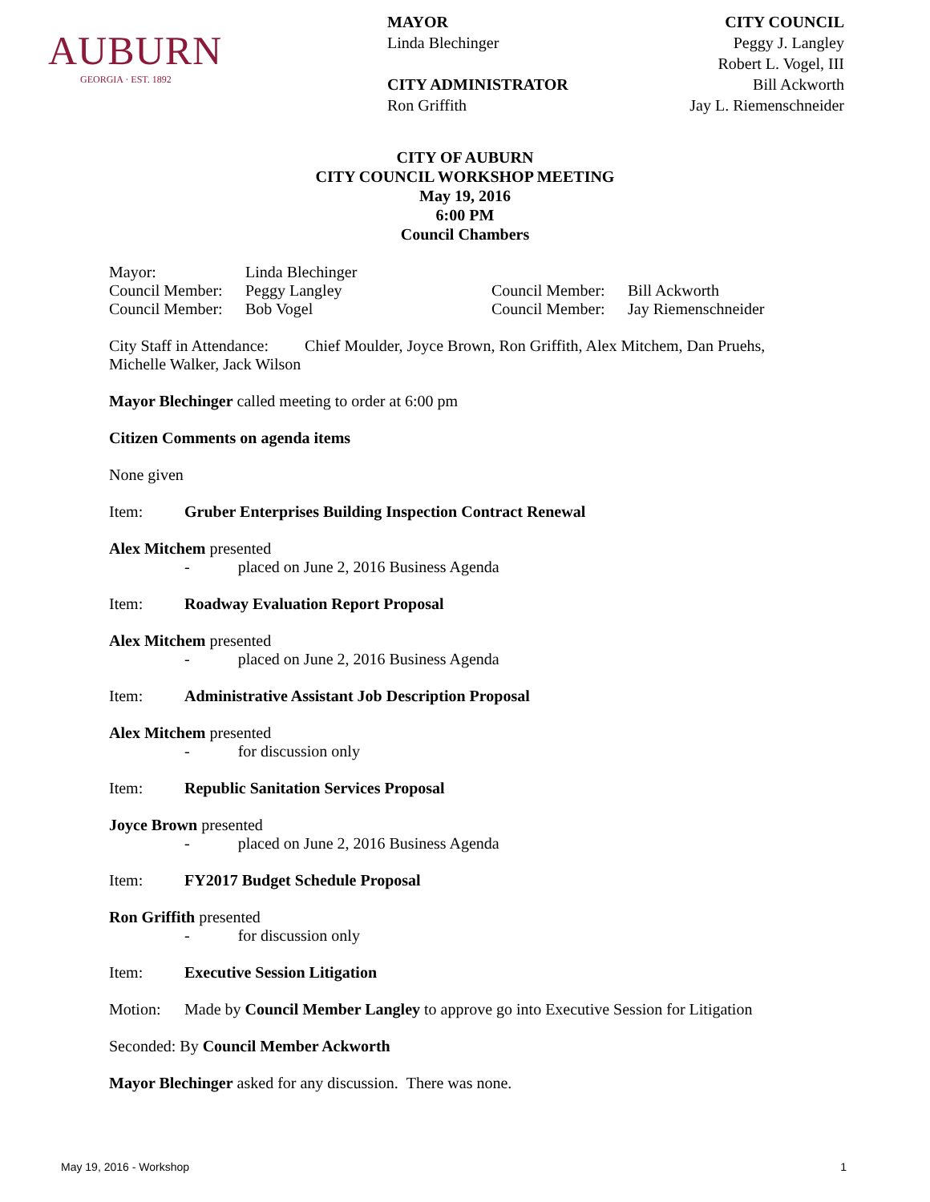AUBURN
GEORGIA · EST. 1892
MAYOR
Linda Blechinger
CITY ADMINISTRATOR
Ron Griffith
CITY COUNCIL
Peggy J. Langley
Robert L. Vogel, III
Bill Ackworth
Jay L. Riemenschneider
CITY OF AUBURN
CITY COUNCIL WORKSHOP MEETING
May 19, 2016
6:00 PM
Council Chambers
Mayor: Linda Blechinger
Council Member: Peggy Langley Council Member: Bill Ackworth
Council Member: Bob Vogel Council Member: Jay Riemenschneider
City Staff in Attendance: Chief Moulder, Joyce Brown, Ron Griffith, Alex Mitchem, Dan Pruehs, Michelle Walker, Jack Wilson
Mayor Blechinger called meeting to order at 6:00 pm
Citizen Comments on agenda items
None given
Item: Gruber Enterprises Building Inspection Contract Renewal
Alex Mitchem presented
- placed on June 2, 2016 Business Agenda
Item: Roadway Evaluation Report Proposal
Alex Mitchem presented
- placed on June 2, 2016 Business Agenda
Item: Administrative Assistant Job Description Proposal
Alex Mitchem presented
- for discussion only
Item: Republic Sanitation Services Proposal
Joyce Brown presented
- placed on June 2, 2016 Business Agenda
Item: FY2017 Budget Schedule Proposal
Ron Griffith presented
- for discussion only
Item: Executive Session Litigation
Motion: Made by Council Member Langley to approve go into Executive Session for Litigation
Seconded: By Council Member Ackworth
Mayor Blechinger asked for any discussion. There was none.
May 19, 2016 - Workshop 1